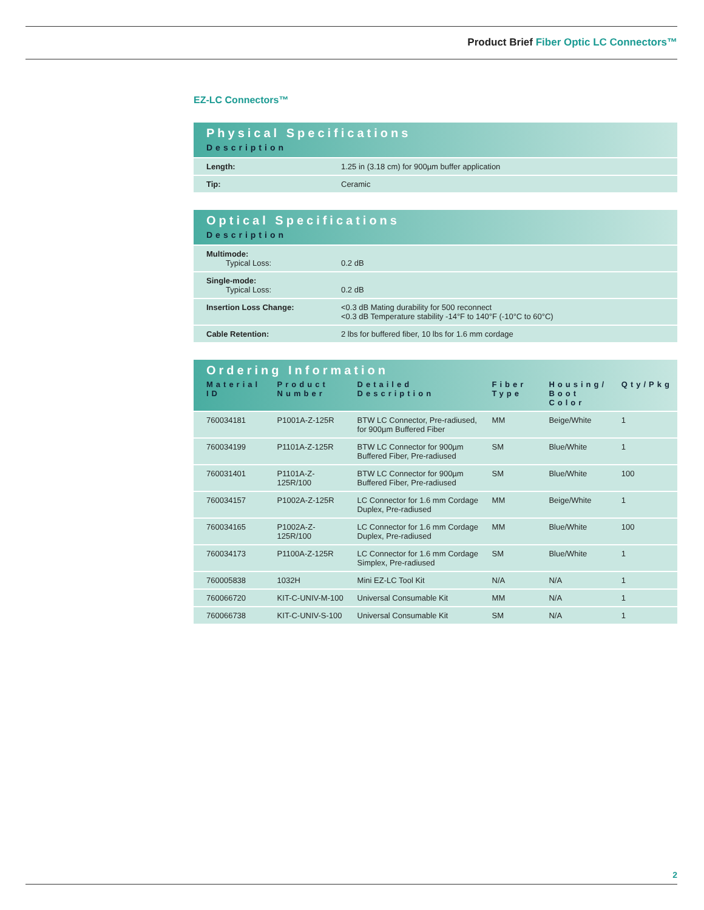Product Brief Fiber Optic LC Connectors™
EZ-LC Connectors™
| Physical Specifications | |
| --- | --- |
| Description | |
| Length: | 1.25 in (3.18 cm) for 900µm buffer application |
| Tip: | Ceramic |
| Optical Specifications | |
| --- | --- |
| Description | |
| Multimode: Typical Loss: | 0.2 dB |
| Single-mode: Typical Loss: | 0.2 dB |
| Insertion Loss Change: | <0.3 dB Mating durability for 500 reconnect <0.3 dB Temperature stability -14°F to 140°F (-10°C to 60°C) |
| Cable Retention: | 2 lbs for buffered fiber, 10 lbs for 1.6 mm cordage |
| Ordering Information | | | | | |
| --- | --- | --- | --- | --- | --- |
| Material ID | Product Number | Detailed Description | Fiber Type | Housing/ Boot Color | Qty/Pkg |
| 760034181 | P1001A-Z-125R | BTW LC Connector, Pre-radiused, for 900µm Buffered Fiber | MM | Beige/White | 1 |
| 760034199 | P1101A-Z-125R | BTW LC Connector for 900µm Buffered Fiber, Pre-radiused | SM | Blue/White | 1 |
| 760031401 | P1101A-Z-125R/100 | BTW LC Connector for 900µm Buffered Fiber, Pre-radiused | SM | Blue/White | 100 |
| 760034157 | P1002A-Z-125R | LC Connector for 1.6 mm Cordage Duplex, Pre-radiused | MM | Beige/White | 1 |
| 760034165 | P1002A-Z-125R/100 | LC Connector for 1.6 mm Cordage Duplex, Pre-radiused | MM | Blue/White | 100 |
| 760034173 | P1100A-Z-125R | LC Connector for 1.6 mm Cordage Simplex, Pre-radiused | SM | Blue/White | 1 |
| 760005838 | 1032H | Mini EZ-LC Tool Kit | N/A | N/A | 1 |
| 760066720 | KIT-C-UNIV-M-100 | Universal Consumable Kit | MM | N/A | 1 |
| 760066738 | KIT-C-UNIV-S-100 | Universal Consumable Kit | SM | N/A | 1 |
2